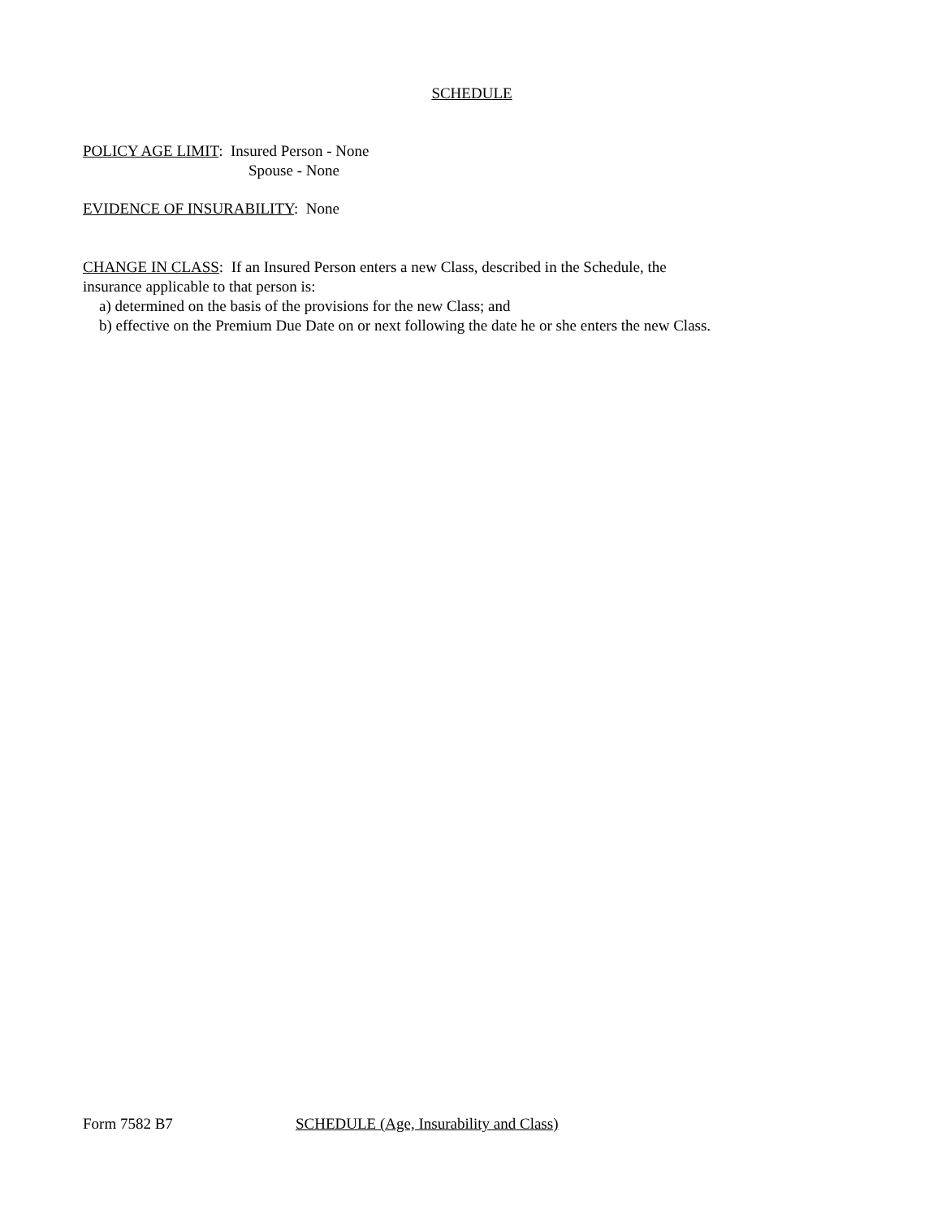SCHEDULE
POLICY AGE LIMIT: Insured Person - None
Spouse - None
EVIDENCE OF INSURABILITY: None
CHANGE IN CLASS: If an Insured Person enters a new Class, described in the Schedule, the
insurance applicable to that person is:
a) determined on the basis of the provisions for the new Class; and
b) effective on the Premium Due Date on or next following the date he or she enters the new Class.
Form 7582 B7 SCHEDULE (Age, Insurability and Class)